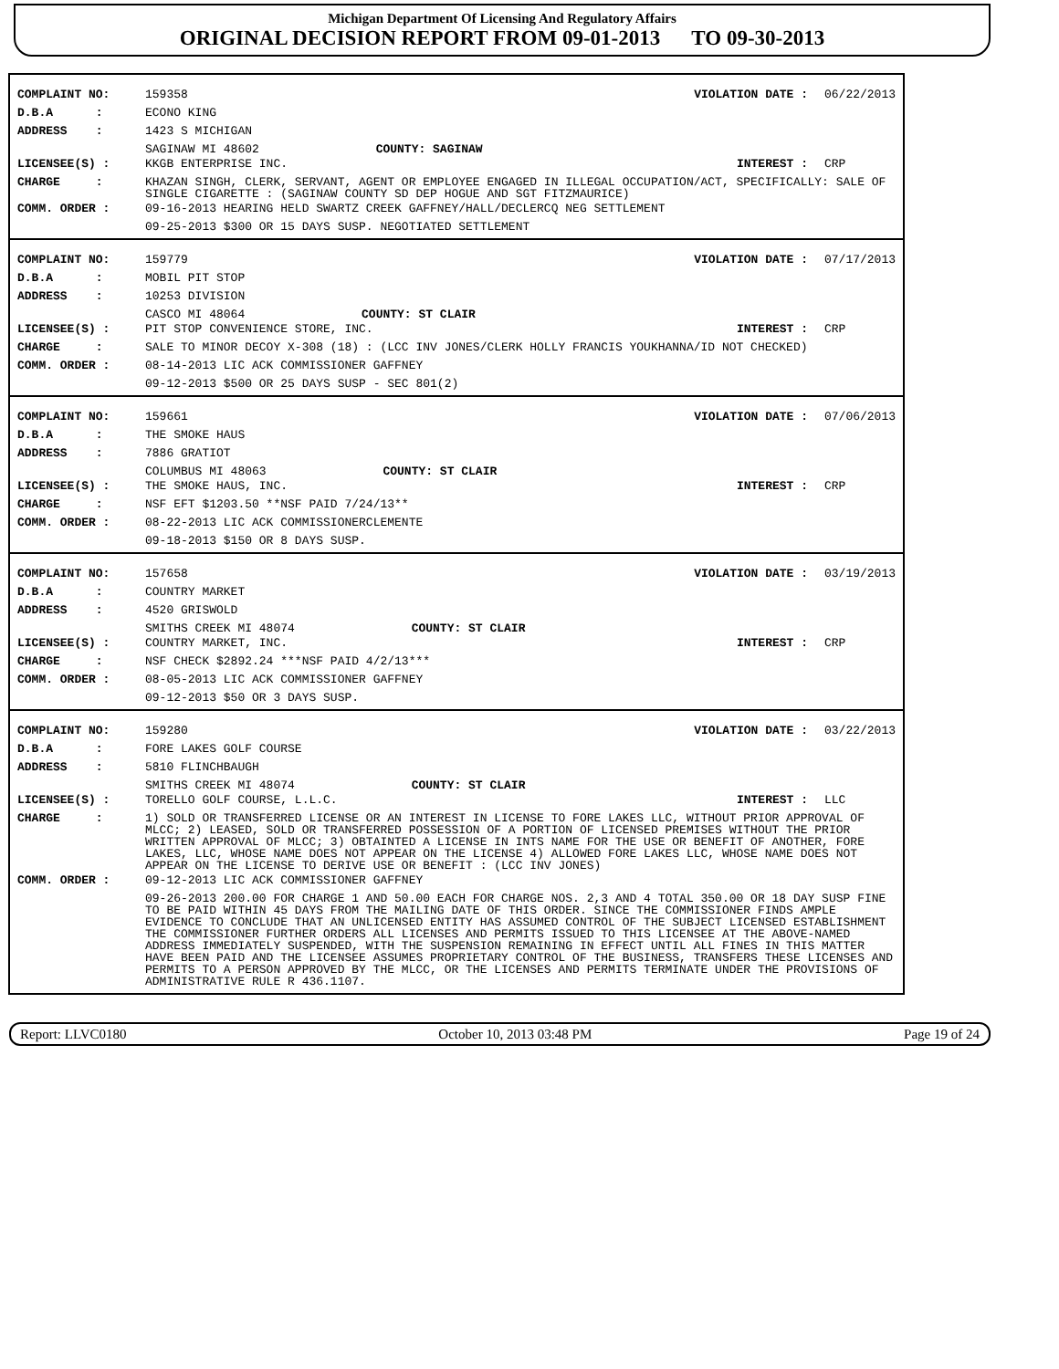Michigan Department Of Licensing And Regulatory Affairs
ORIGINAL DECISION REPORT FROM 09-01-2013 TO 09-30-2013
COMPLAINT NO: 159358 VIOLATION DATE : 06/22/2013
D.B.A : ECONO KING
ADDRESS : 1423 S MICHIGAN
SAGINAW MI 48602 COUNTY: SAGINAW
LICENSEE(S) : KKGB ENTERPRISE INC. INTEREST : CRP
CHARGE : KHAZAN SINGH, CLERK, SERVANT, AGENT OR EMPLOYEE ENGAGED IN ILLEGAL OCCUPATION/ACT, SPECIFICALLY: SALE OF SINGLE CIGARETTE : (SAGINAW COUNTY SD DEP HOGUE AND SGT FITZMAURICE)
COMM. ORDER : 09-16-2013 HEARING HELD SWARTZ CREEK GAFFNEY/HALL/DECLERCQ NEG SETTLEMENT
09-25-2013 $300 OR 15 DAYS SUSP. NEGOTIATED SETTLEMENT
COMPLAINT NO: 159779 VIOLATION DATE : 07/17/2013
D.B.A : MOBIL PIT STOP
ADDRESS : 10253 DIVISION
CASCO MI 48064 COUNTY: ST CLAIR
LICENSEE(S) : PIT STOP CONVENIENCE STORE, INC. INTEREST : CRP
CHARGE : SALE TO MINOR DECOY X-308 (18) : (LCC INV JONES/CLERK HOLLY FRANCIS YOUKHANNA/ID NOT CHECKED)
COMM. ORDER : 08-14-2013 LIC ACK COMMISSIONER GAFFNEY
09-12-2013 $500 OR 25 DAYS SUSP - SEC 801(2)
COMPLAINT NO: 159661 VIOLATION DATE : 07/06/2013
D.B.A : THE SMOKE HAUS
ADDRESS : 7886 GRATIOT
COLUMBUS MI 48063 COUNTY: ST CLAIR
LICENSEE(S) : THE SMOKE HAUS, INC. INTEREST : CRP
CHARGE : NSF EFT $1203.50 **NSF PAID 7/24/13**
COMM. ORDER : 08-22-2013 LIC ACK COMMISSIONERCLEMENTE
09-18-2013 $150 OR 8 DAYS SUSP.
COMPLAINT NO: 157658 VIOLATION DATE : 03/19/2013
D.B.A : COUNTRY MARKET
ADDRESS : 4520 GRISWOLD
SMITHS CREEK MI 48074 COUNTY: ST CLAIR
LICENSEE(S) : COUNTRY MARKET, INC. INTEREST : CRP
CHARGE : NSF CHECK $2892.24 ***NSF PAID 4/2/13***
COMM. ORDER : 08-05-2013 LIC ACK COMMISSIONER GAFFNEY
09-12-2013 $50 OR 3 DAYS SUSP.
COMPLAINT NO: 159280 VIOLATION DATE : 03/22/2013
D.B.A : FORE LAKES GOLF COURSE
ADDRESS : 5810 FLINCHBAUGH
SMITHS CREEK MI 48074 COUNTY: ST CLAIR
LICENSEE(S) : TORELLO GOLF COURSE, L.L.C. INTEREST : LLC
CHARGE : 1) SOLD OR TRANSFERRED LICENSE OR AN INTEREST IN LICENSE TO FORE LAKES LLC, WITHOUT PRIOR APPROVAL OF MLCC; 2) LEASED, SOLD OR TRANSFERRED POSSESSION OF A PORTION OF LICENSED PREMISES WITHOUT THE PRIOR WRITTEN APPROVAL OF MLCC; 3) OBTAINTED A LICENSE IN INTS NAME FOR THE USE OR BENEFIT OF ANOTHER, FORE LAKES, LLC, WHOSE NAME DOES NOT APPEAR ON THE LICENSE 4) ALLOWED FORE LAKES LLC, WHOSE NAME DOES NOT APPEAR ON THE LICENSE TO DERIVE USE OR BENEFIT : (LCC INV JONES)
COMM. ORDER : 09-12-2013 LIC ACK COMMISSIONER GAFFNEY
09-26-2013 200.00 FOR CHARGE 1 AND 50.00 EACH FOR CHARGE NOS. 2,3 AND 4 TOTAL 350.00 OR 18 DAY SUSP FINE TO BE PAID WITHIN 45 DAYS FROM THE MAILING DATE OF THIS ORDER. SINCE THE COMMISSIONER FINDS AMPLE EVIDENCE TO CONCLUDE THAT AN UNLICENSED ENTITY HAS ASSUMED CONTROL OF THE SUBJECT LICENSED ESTABLISHMENT THE COMMISSIONER FURTHER ORDERS ALL LICENSES AND PERMITS ISSUED TO THIS LICENSEE AT THE ABOVE-NAMED ADDRESS IMMEDIATELY SUSPENDED, WITH THE SUSPENSION REMAINING IN EFFECT UNTIL ALL FINES IN THIS MATTER HAVE BEEN PAID AND THE LICENSEE ASSUMES PROPRIETARY CONTROL OF THE BUSINESS, TRANSFERS THESE LICENSES AND PERMITS TO A PERSON APPROVED BY THE MLCC, OR THE LICENSES AND PERMITS TERMINATE UNDER THE PROVISIONS OF ADMINISTRATIVE RULE R 436.1107.
Report: LLVC0180 October 10, 2013 03:48 PM Page 19 of 24